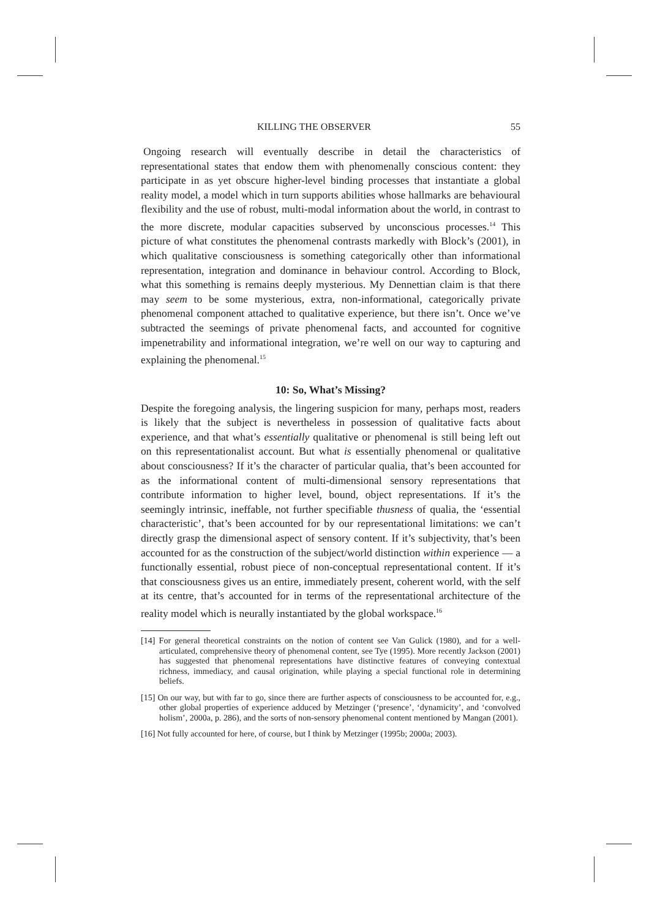KILLING THE OBSERVER 55
Ongoing research will eventually describe in detail the characteristics of representational states that endow them with phenomenally conscious content: they participate in as yet obscure higher-level binding processes that instantiate a global reality model, a model which in turn supports abilities whose hallmarks are behavioural flexibility and the use of robust, multi-modal information about the world, in contrast to the more discrete, modular capacities subserved by unconscious processes.<sup>14</sup> This picture of what constitutes the phenomenal contrasts markedly with Block’s (2001), in which qualitative consciousness is something categorically other than informational representation, integration and dominance in behaviour control. According to Block, what this something is remains deeply mysterious. My Dennettian claim is that there may seem to be some mysterious, extra, non-informational, categorically private phenomenal component attached to qualitative experience, but there isn’t. Once we’ve subtracted the seemings of private phenomenal facts, and accounted for cognitive impenetrability and informational integration, we’re well on our way to capturing and explaining the phenomenal.<sup>15</sup>
10: So, What’s Missing?
Despite the foregoing analysis, the lingering suspicion for many, perhaps most, readers is likely that the subject is nevertheless in possession of qualitative facts about experience, and that what’s essentially qualitative or phenomenal is still being left out on this representationalist account. But what is essentially phenomenal or qualitative about consciousness? If it’s the character of particular qualia, that’s been accounted for as the informational content of multi-dimensional sensory representations that contribute information to higher level, bound, object representations. If it’s the seemingly intrinsic, ineffable, not further specifiable thusness of qualia, the ‘essential characteristic’, that’s been accounted for by our representational limitations: we can’t directly grasp the dimensional aspect of sensory content. If it’s subjectivity, that’s been accounted for as the construction of the subject/world distinction within experience — a functionally essential, robust piece of non-conceptual representational content. If it’s that consciousness gives us an entire, immediately present, coherent world, with the self at its centre, that’s accounted for in terms of the representational architecture of the reality model which is neurally instantiated by the global workspace.<sup>16</sup>
[14] For general theoretical constraints on the notion of content see Van Gulick (1980), and for a well-articulated, comprehensive theory of phenomenal content, see Tye (1995). More recently Jackson (2001) has suggested that phenomenal representations have distinctive features of conveying contextual richness, immediacy, and causal origination, while playing a special functional role in determining beliefs.
[15] On our way, but with far to go, since there are further aspects of consciousness to be accounted for, e.g., other global properties of experience adduced by Metzinger (‘presence’, ‘dynamicity’, and ‘convolved holism’, 2000a, p. 286), and the sorts of non-sensory phenomenal content mentioned by Mangan (2001).
[16] Not fully accounted for here, of course, but I think by Metzinger (1995b; 2000a; 2003).